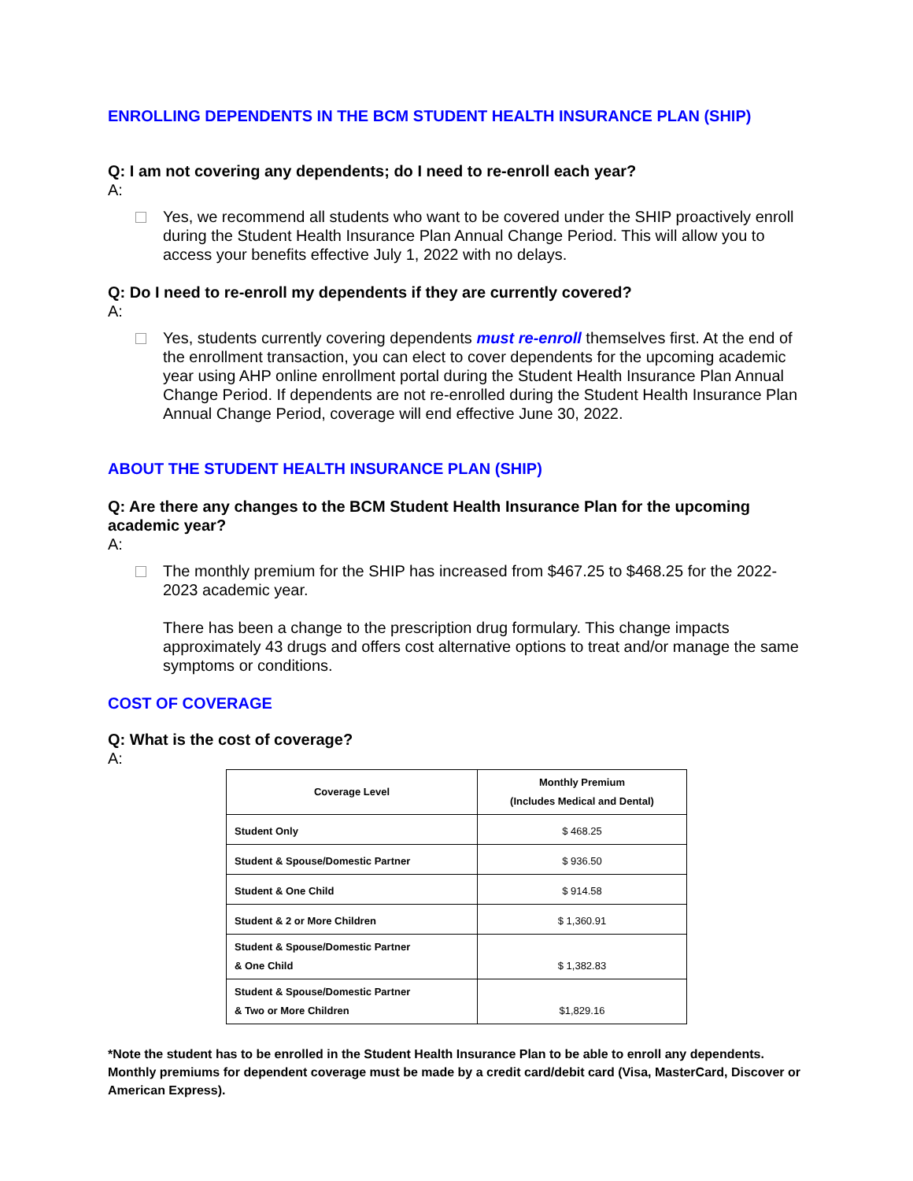ENROLLING DEPENDENTS IN THE BCM STUDENT HEALTH INSURANCE PLAN (SHIP)
Q: I am not covering any dependents; do I need to re-enroll each year?
A:
Yes, we recommend all students who want to be covered under the SHIP proactively enroll during the Student Health Insurance Plan Annual Change Period. This will allow you to access your benefits effective July 1, 2022 with no delays.
Q: Do I need to re-enroll my dependents if they are currently covered?
A:
Yes, students currently covering dependents must re-enroll themselves first. At the end of the enrollment transaction, you can elect to cover dependents for the upcoming academic year using AHP online enrollment portal during the Student Health Insurance Plan Annual Change Period. If dependents are not re-enrolled during the Student Health Insurance Plan Annual Change Period, coverage will end effective June 30, 2022.
ABOUT THE STUDENT HEALTH INSURANCE PLAN (SHIP)
Q: Are there any changes to the BCM Student Health Insurance Plan for the upcoming academic year?
A:
The monthly premium for the SHIP has increased from $467.25 to $468.25 for the 2022-2023 academic year.
There has been a change to the prescription drug formulary. This change impacts approximately 43 drugs and offers cost alternative options to treat and/or manage the same symptoms or conditions.
COST OF COVERAGE
Q: What is the cost of coverage?
A:
| Coverage Level | Monthly Premium (Includes Medical and Dental) |
| --- | --- |
| Student Only | $ 468.25 |
| Student & Spouse/Domestic Partner | $ 936.50 |
| Student & One Child | $ 914.58 |
| Student & 2 or More Children | $ 1,360.91 |
| Student & Spouse/Domestic Partner & One Child | $ 1,382.83 |
| Student & Spouse/Domestic Partner & Two or More Children | $1,829.16 |
*Note the student has to be enrolled in the Student Health Insurance Plan to be able to enroll any dependents. Monthly premiums for dependent coverage must be made by a credit card/debit card (Visa, MasterCard, Discover or American Express).